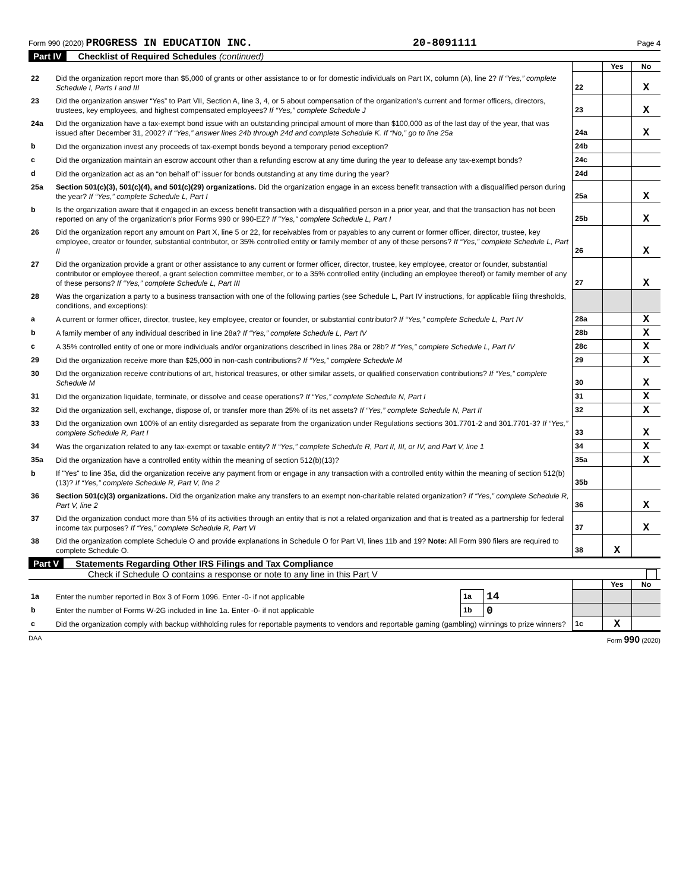Form 990 (2020) PROGRESS IN EDUCATION INC. 20-8091111 Page 4
Part IV Checklist of Required Schedules (continued)
| | | | Yes | No |
| 22 | Did the organization report more than $5,000 of grants or other assistance to or for domestic individuals on Part IX, column (A), line 2? If “Yes,” complete Schedule I, Parts I and III | 22 | | X |
| 23 | Did the organization answer “Yes” to Part VII, Section A, line 3, 4, or 5 about compensation of the organization's current and former officers, directors, trustees, key employees, and highest compensated employees? If “Yes,” complete Schedule J | 23 | | X |
| 24a | Did the organization have a tax-exempt bond issue with an outstanding principal amount of more than $100,000 as of the last day of the year, that was issued after December 31, 2002? If “Yes,” answer lines 24b through 24d and complete Schedule K. If “No,” go to line 25a | 24a | | X |
| b | Did the organization invest any proceeds of tax-exempt bonds beyond a temporary period exception? | 24b | | |
| c | Did the organization maintain an escrow account other than a refunding escrow at any time during the year to defease any tax-exempt bonds? | 24c | | |
| d | Did the organization act as an “on behalf of” issuer for bonds outstanding at any time during the year? | 24d | | |
| 25a | Section 501(c)(3), 501(c)(4), and 501(c)(29) organizations. Did the organization engage in an excess benefit transaction with a disqualified person during the year? If “Yes,” complete Schedule L, Part I | 25a | | X |
| b | Is the organization aware that it engaged in an excess benefit transaction with a disqualified person in a prior year, and that the transaction has not been reported on any of the organization's prior Forms 990 or 990-EZ? If "Yes," complete Schedule L, Part I | 25b | | X |
| 26 | Did the organization report any amount on Part X, line 5 or 22, for receivables from or payables to any current or former officer, director, trustee, key employee, creator or founder, substantial contributor, or 35% controlled entity or family member of any of these persons? If “Yes,” complete Schedule L, Part II | 26 | | X |
| 27 | Did the organization provide a grant or other assistance to any current or former officer, director, trustee, key employee, creator or founder, substantial contributor or employee thereof, a grant selection committee member, or to a 35% controlled entity (including an employee thereof) or family member of any of these persons? If “Yes,” complete Schedule L, Part III | 27 | | X |
| 28 | Was the organization a party to a business transaction with one of the following parties (see Schedule L, Part IV instructions, for applicable filing thresholds, conditions, and exceptions): | | | |
| a | A current or former officer, director, trustee, key employee, creator or founder, or substantial contributor? If “Yes,” complete Schedule L, Part IV | 28a | | X |
| b | A family member of any individual described in line 28a? If “Yes,” complete Schedule L, Part IV | 28b | | X |
| c | A 35% controlled entity of one or more individuals and/or organizations described in lines 28a or 28b? If “Yes,” complete Schedule L, Part IV | 28c | | X |
| 29 | Did the organization receive more than $25,000 in non-cash contributions? If “Yes,” complete Schedule M | 29 | | X |
| 30 | Did the organization receive contributions of art, historical treasures, or other similar assets, or qualified conservation contributions? If “Yes,” complete Schedule M | 30 | | X |
| 31 | Did the organization liquidate, terminate, or dissolve and cease operations? If “Yes,” complete Schedule N, Part I | 31 | | X |
| 32 | Did the organization sell, exchange, dispose of, or transfer more than 25% of its net assets? If “Yes,” complete Schedule N, Part II | 32 | | X |
| 33 | Did the organization own 100% of an entity disregarded as separate from the organization under Regulations sections 301.7701-2 and 301.7701-3? If “Yes,” complete Schedule R, Part I | 33 | | X |
| 34 | Was the organization related to any tax-exempt or taxable entity? If “Yes,” complete Schedule R, Part II, III, or IV, and Part V, line 1 | 34 | | X |
| 35a | Did the organization have a controlled entity within the meaning of section 512(b)(13)? | 35a | | X |
| b | If "Yes" to line 35a, did the organization receive any payment from or engage in any transaction with a controlled entity within the meaning of section 512(b)(13)? If “Yes,” complete Schedule R, Part V, line 2 | 35b | | |
| 36 | Section 501(c)(3) organizations. Did the organization make any transfers to an exempt non-charitable related organization? If “Yes,” complete Schedule R, Part V, line 2 | 36 | | X |
| 37 | Did the organization conduct more than 5% of its activities through an entity that is not a related organization and that is treated as a partnership for federal income tax purposes? If “Yes,” complete Schedule R, Part VI | 37 | | X |
| 38 | Did the organization complete Schedule O and provide explanations in Schedule O for Part VI, lines 11b and 19? Note: All Form 990 filers are required to complete Schedule O. | 38 | X | |
Part V Statements Regarding Other IRS Filings and Tax Compliance
Check if Schedule O contains a response or note to any line in this Part V
| | | | | | Yes | No |
| 1a | Enter the number reported in Box 3 of Form 1096. Enter -0- if not applicable | 1a | 14 | | | |
| b | Enter the number of Forms W-2G included in line 1a. Enter -0- if not applicable | 1b | 0 | | | |
| c | Did the organization comply with backup withholding rules for reportable payments to vendors and reportable gaming (gambling) winnings to prize winners? | | | 1c | X | |
DAA Form 990 (2020)